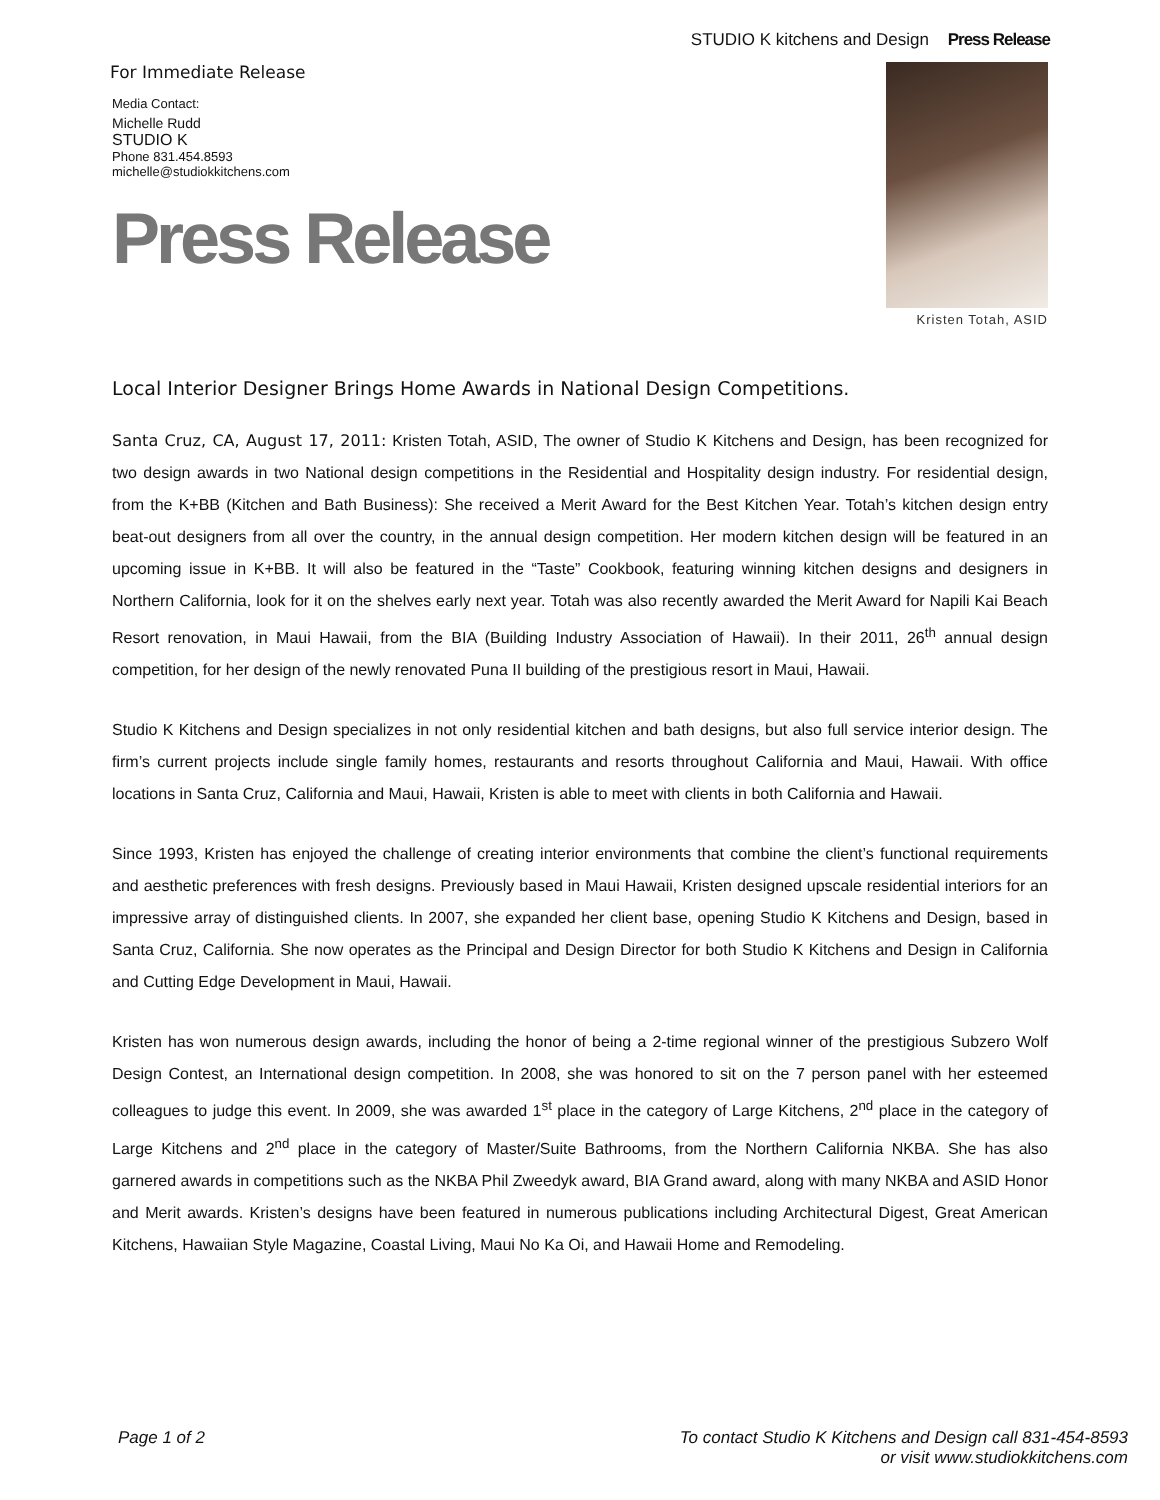STUDIO K kitchens and Design Press Release
For Immediate Release
Media Contact:
Michelle Rudd
STUDIO K
Phone 831.454.8593
michelle@studiokkitchens.com
Press Release
Kristen Totah, ASID
Local Interior Designer Brings Home Awards in National Design Competitions.
Santa Cruz, CA, August 17, 2011: Kristen Totah, ASID, The owner of Studio K Kitchens and Design, has been recognized for two design awards in two National design competitions in the Residential and Hospitality design industry. For residential design, from the K+BB (Kitchen and Bath Business): She received a Merit Award for the Best Kitchen Year. Totah’s kitchen design entry beat-out designers from all over the country, in the annual design competition. Her modern kitchen design will be featured in an upcoming issue in K+BB. It will also be featured in the “Taste” Cookbook, featuring winning kitchen designs and designers in Northern California, look for it on the shelves early next year. Totah was also recently awarded the Merit Award for Napili Kai Beach Resort renovation, in Maui Hawaii, from the BIA (Building Industry Association of Hawaii). In their 2011, 26<sup>th</sup> annual design competition, for her design of the newly renovated Puna II building of the prestigious resort in Maui, Hawaii.
Studio K Kitchens and Design specializes in not only residential kitchen and bath designs, but also full service interior design. The firm’s current projects include single family homes, restaurants and resorts throughout California and Maui, Hawaii. With office locations in Santa Cruz, California and Maui, Hawaii, Kristen is able to meet with clients in both California and Hawaii.
Since 1993, Kristen has enjoyed the challenge of creating interior environments that combine the client’s functional requirements and aesthetic preferences with fresh designs. Previously based in Maui Hawaii, Kristen designed upscale residential interiors for an impressive array of distinguished clients. In 2007, she expanded her client base, opening Studio K Kitchens and Design, based in Santa Cruz, California. She now operates as the Principal and Design Director for both Studio K Kitchens and Design in California and Cutting Edge Development in Maui, Hawaii.
Kristen has won numerous design awards, including the honor of being a 2-time regional winner of the prestigious Subzero Wolf Design Contest, an International design competition. In 2008, she was honored to sit on the 7 person panel with her esteemed colleagues to judge this event. In 2009, she was awarded 1<sup>st</sup> place in the category of Large Kitchens, 2<sup>nd</sup> place in the category of Large Kitchens and 2<sup>nd</sup> place in the category of Master/Suite Bathrooms, from the Northern California NKBA. She has also garnered awards in competitions such as the NKBA Phil Zweedyk award, BIA Grand award, along with many NKBA and ASID Honor and Merit awards. Kristen’s designs have been featured in numerous publications including Architectural Digest, Great American Kitchens, Hawaiian Style Magazine, Coastal Living, Maui No Ka Oi, and Hawaii Home and Remodeling.
Page 1 of 2 To contact Studio K Kitchens and Design call 831-454-8593
or visit www.studiokkitchens.com